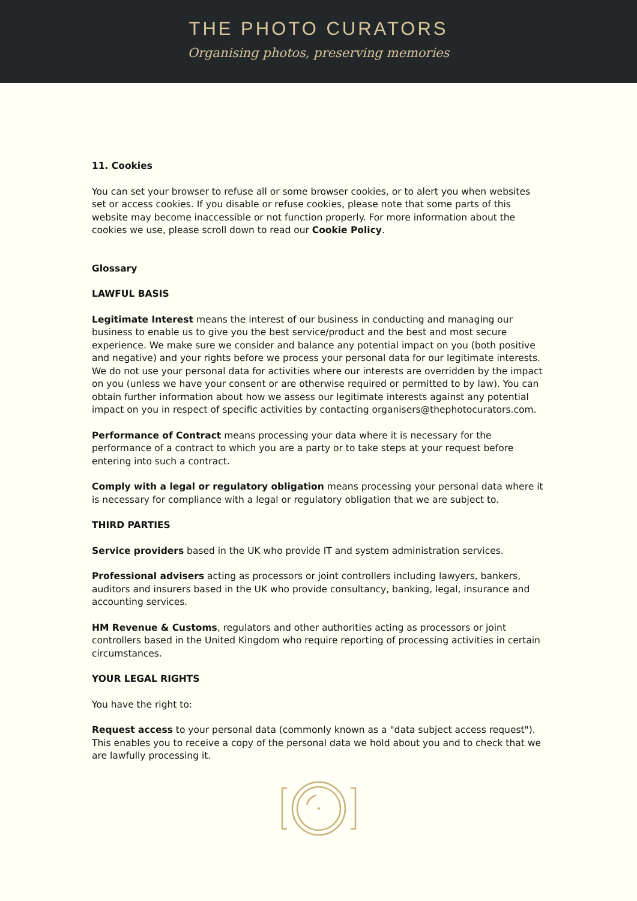THE PHOTO CURATORS
Organising photos, preserving memories
11. Cookies
You can set your browser to refuse all or some browser cookies, or to alert you when websites set or access cookies. If you disable or refuse cookies, please note that some parts of this website may become inaccessible or not function properly. For more information about the cookies we use, please scroll down to read our Cookie Policy.
Glossary
LAWFUL BASIS
Legitimate Interest means the interest of our business in conducting and managing our business to enable us to give you the best service/product and the best and most secure experience. We make sure we consider and balance any potential impact on you (both positive and negative) and your rights before we process your personal data for our legitimate interests. We do not use your personal data for activities where our interests are overridden by the impact on you (unless we have your consent or are otherwise required or permitted to by law). You can obtain further information about how we assess our legitimate interests against any potential impact on you in respect of specific activities by contacting organisers@thephotocurators.com.
Performance of Contract means processing your data where it is necessary for the performance of a contract to which you are a party or to take steps at your request before entering into such a contract.
Comply with a legal or regulatory obligation means processing your personal data where it is necessary for compliance with a legal or regulatory obligation that we are subject to.
THIRD PARTIES
Service providers based in the UK who provide IT and system administration services.
Professional advisers acting as processors or joint controllers including lawyers, bankers, auditors and insurers based in the UK who provide consultancy, banking, legal, insurance and accounting services.
HM Revenue & Customs, regulators and other authorities acting as processors or joint controllers based in the United Kingdom who require reporting of processing activities in certain circumstances.
YOUR LEGAL RIGHTS
You have the right to:
Request access to your personal data (commonly known as a "data subject access request"). This enables you to receive a copy of the personal data we hold about you and to check that we are lawfully processing it.